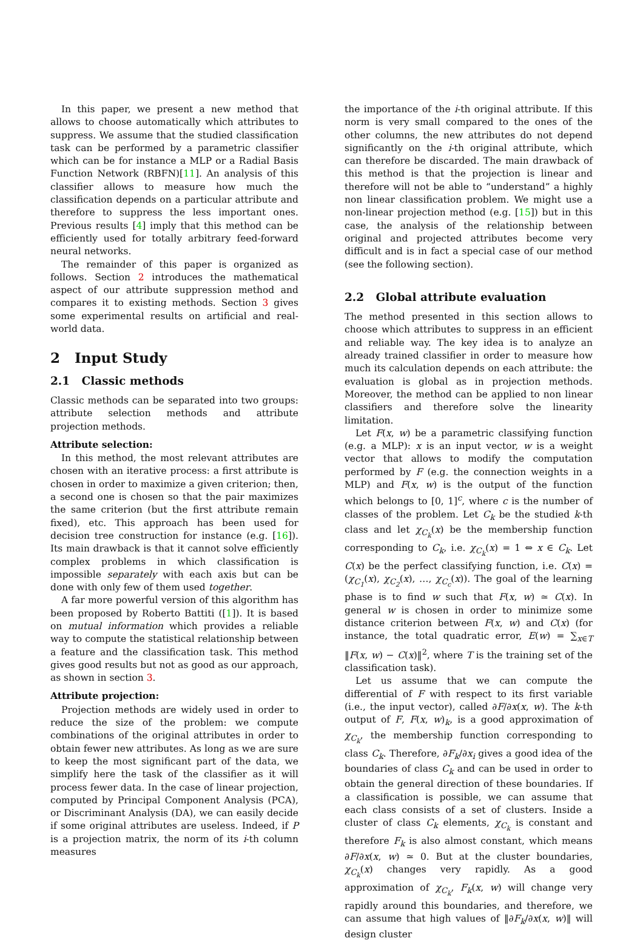In this paper, we present a new method that allows to choose automatically which attributes to suppress. We assume that the studied classification task can be performed by a parametric classifier which can be for instance a MLP or a Radial Basis Function Network (RBFN)[11]. An analysis of this classifier allows to measure how much the classification depends on a particular attribute and therefore to suppress the less important ones. Previous results [4] imply that this method can be efficiently used for totally arbitrary feed-forward neural networks.
The remainder of this paper is organized as follows. Section 2 introduces the mathematical aspect of our attribute suppression method and compares it to existing methods. Section 3 gives some experimental results on artificial and real-world data.
2 Input Study
2.1 Classic methods
Classic methods can be separated into two groups: attribute selection methods and attribute projection methods.
Attribute selection:
In this method, the most relevant attributes are chosen with an iterative process: a first attribute is chosen in order to maximize a given criterion; then, a second one is chosen so that the pair maximizes the same criterion (but the first attribute remain fixed), etc. This approach has been used for decision tree construction for instance (e.g. [16]). Its main drawback is that it cannot solve efficiently complex problems in which classification is impossible separately with each axis but can be done with only few of them used together.
A far more powerful version of this algorithm has been proposed by Roberto Battiti ([1]). It is based on mutual information which provides a reliable way to compute the statistical relationship between a feature and the classification task. This method gives good results but not as good as our approach, as shown in section 3.
Attribute projection:
Projection methods are widely used in order to reduce the size of the problem: we compute combinations of the original attributes in order to obtain fewer new attributes. As long as we are sure to keep the most significant part of the data, we simplify here the task of the classifier as it will process fewer data. In the case of linear projection, computed by Principal Component Analysis (PCA), or Discriminant Analysis (DA), we can easily decide if some original attributes are useless. Indeed, if P is a projection matrix, the norm of its i-th column measures
the importance of the i-th original attribute. If this norm is very small compared to the ones of the other columns, the new attributes do not depend significantly on the i-th original attribute, which can therefore be discarded. The main drawback of this method is that the projection is linear and therefore will not be able to “understand” a highly non linear classification problem. We might use a non-linear projection method (e.g. [15]) but in this case, the analysis of the relationship between original and projected attributes become very difficult and is in fact a special case of our method (see the following section).
2.2 Global attribute evaluation
The method presented in this section allows to choose which attributes to suppress in an efficient and reliable way. The key idea is to analyze an already trained classifier in order to measure how much its calculation depends on each attribute: the evaluation is global as in projection methods. Moreover, the method can be applied to non linear classifiers and therefore solve the linearity limitation.
Let F(x, w) be a parametric classifying function (e.g. a MLP): x is an input vector, w is a weight vector that allows to modify the computation performed by F (e.g. the connection weights in a MLP) and F(x, w) is the output of the function which belongs to [0, 1]<sup>c</sup>, where c is the number of classes of the problem. Let C<sub>k</sub> be the studied k-th class and let χ<sub>C<sub>k</sub></sub>(x) be the membership function corresponding to C<sub>k</sub>, i.e. χ<sub>C<sub>k</sub></sub>(x) = 1 ⇔ x ∈ C<sub>k</sub>. Let C(x) be the perfect classifying function, i.e. C(x) = (χ<sub>C<sub>1</sub></sub>(x), χ<sub>C<sub>2</sub></sub>(x), …, χ<sub>C<sub>c</sub></sub>(x)). The goal of the learning phase is to find w such that F(x, w) ≃ C(x). In general w is chosen in order to minimize some distance criterion between F(x, w) and C(x) (for instance, the total quadratic error, E(w) = ∑<sub>x∈T</sub> ‖F(x, w) − C(x)‖<sup>2</sup>, where T is the training set of the classification task).
Let us assume that we can compute the differential of F with respect to its first variable (i.e., the input vector), called ∂F/∂x(x, w). The k-th output of F, F(x, w)<sub>k</sub>, is a good approximation of χ<sub>C<sub>k</sub></sub>, the membership function corresponding to class C<sub>k</sub>. Therefore, ∂F<sub>k</sub>/∂x<sub>i</sub> gives a good idea of the boundaries of class C<sub>k</sub> and can be used in order to obtain the general direction of these boundaries. If a classification is possible, we can assume that each class consists of a set of clusters. Inside a cluster of class C<sub>k</sub> elements, χ<sub>C<sub>k</sub></sub> is constant and therefore F<sub>k</sub> is also almost constant, which means ∂F/∂x(x, w) ≃ 0. But at the cluster boundaries, χ<sub>C<sub>k</sub></sub>(x) changes very rapidly. As a good approximation of χ<sub>C<sub>k</sub></sub>, F<sub>k</sub>(x, w) will change very rapidly around this boundaries, and therefore, we can assume that high values of ‖∂F<sub>k</sub>/∂x(x, w)‖ will design cluster